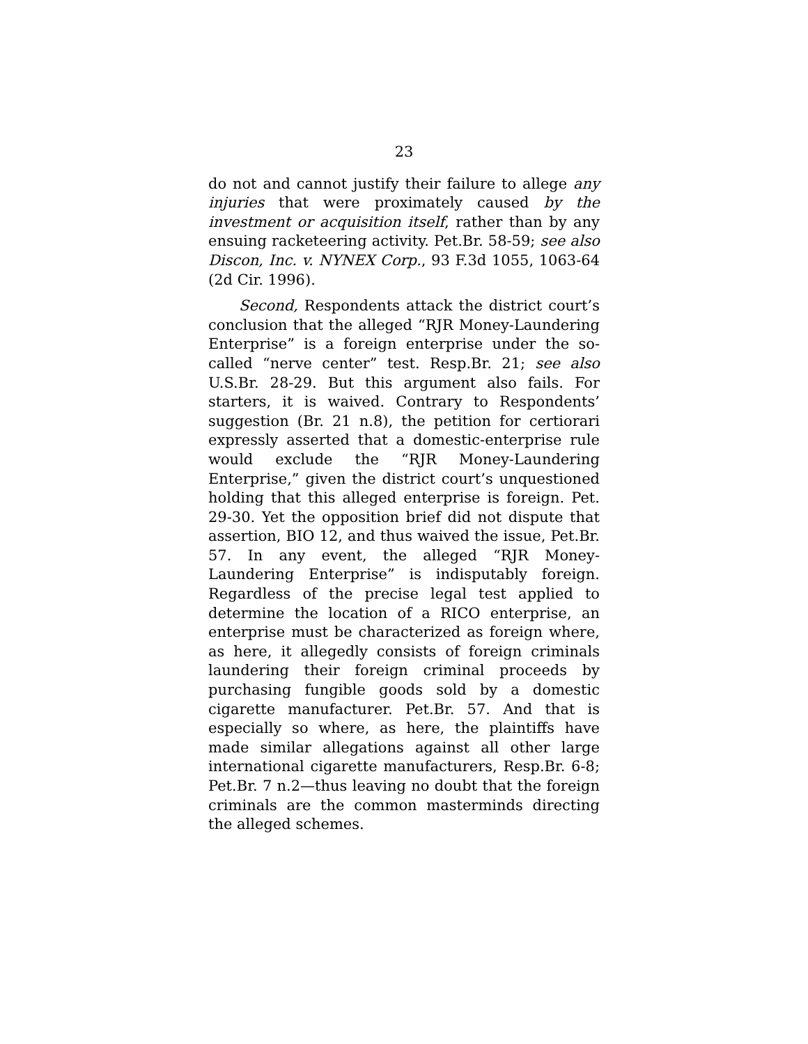23
do not and cannot justify their failure to allege any injuries that were proximately caused by the investment or acquisition itself, rather than by any ensuing racketeering activity. Pet.Br. 58-59; see also Discon, Inc. v. NYNEX Corp., 93 F.3d 1055, 1063-64 (2d Cir. 1996).
Second, Respondents attack the district court’s conclusion that the alleged “RJR Money-Laundering Enterprise” is a foreign enterprise under the so-called “nerve center” test. Resp.Br. 21; see also U.S.Br. 28-29. But this argument also fails. For starters, it is waived. Contrary to Respondents’ suggestion (Br. 21 n.8), the petition for certiorari expressly asserted that a domestic-enterprise rule would exclude the “RJR Money-Laundering Enterprise,” given the district court’s unquestioned holding that this alleged enterprise is foreign. Pet. 29-30. Yet the opposition brief did not dispute that assertion, BIO 12, and thus waived the issue, Pet.Br. 57. In any event, the alleged “RJR Money-Laundering Enterprise” is indisputably foreign. Regardless of the precise legal test applied to determine the location of a RICO enterprise, an enterprise must be characterized as foreign where, as here, it allegedly consists of foreign criminals laundering their foreign criminal proceeds by purchasing fungible goods sold by a domestic cigarette manufacturer. Pet.Br. 57. And that is especially so where, as here, the plaintiffs have made similar allegations against all other large international cigarette manufacturers, Resp.Br. 6-8; Pet.Br. 7 n.2—thus leaving no doubt that the foreign criminals are the common masterminds directing the alleged schemes.